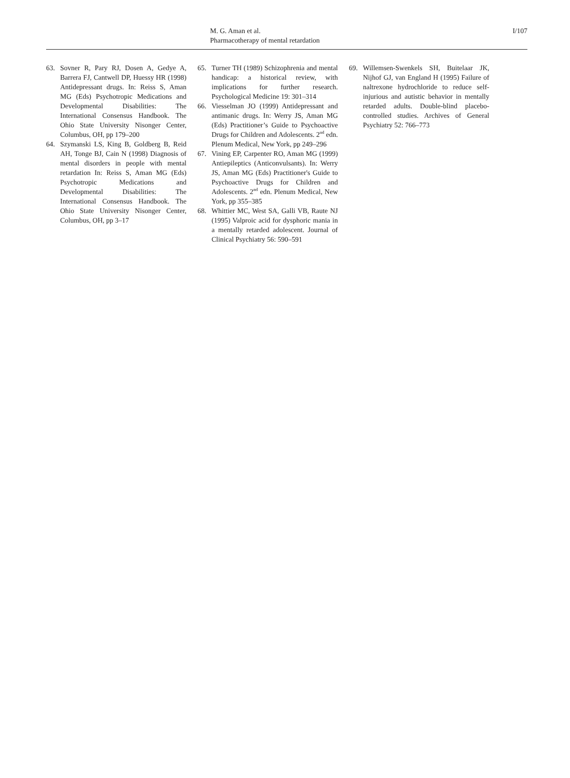M. G. Aman et al.
Pharmacotherapy of mental retardation
I/107
63. Sovner R, Pary RJ, Dosen A, Gedye A, Barrera FJ, Cantwell DP, Huessy HR (1998) Antidepressant drugs. In: Reiss S, Aman MG (Eds) Psychotropic Medications and Developmental Disabilities: The International Consensus Handbook. The Ohio State University Nisonger Center, Columbus, OH, pp 179–200
64. Szymanski LS, King B, Goldberg B, Reid AH, Tonge BJ, Cain N (1998) Diagnosis of mental disorders in people with mental retardation In: Reiss S, Aman MG (Eds) Psychotropic Medications and Developmental Disabilities: The International Consensus Handbook. The Ohio State University Nisonger Center, Columbus, OH, pp 3–17
65. Turner TH (1989) Schizophrenia and mental handicap: a historical review, with implications for further research. Psychological Medicine 19: 301–314
66. Viesselman JO (1999) Antidepressant and antimanic drugs. In: Werry JS, Aman MG (Eds) Practitioner’s Guide to Psychoactive Drugs for Children and Adolescents. 2<sup>nd</sup> edn. Plenum Medical, New York, pp 249–296
67. Vining EP, Carpenter RO, Aman MG (1999) Antiepileptics (Anticonvulsants). In: Werry JS, Aman MG (Eds) Practitioner's Guide to Psychoactive Drugs for Children and Adolescents. 2<sup>nd</sup> edn. Plenum Medical, New York, pp 355–385
68. Whittier MC, West SA, Galli VB, Raute NJ (1995) Valproic acid for dysphoric mania in a mentally retarded adolescent. Journal of Clinical Psychiatry 56: 590–591
69. Willemsen-Swenkels SH, Buitelaar JK, Nijhof GJ, van England H (1995) Failure of naltrexone hydrochloride to reduce self-injurious and autistic behavior in mentally retarded adults. Double-blind placebo-controlled studies. Archives of General Psychiatry 52: 766–773